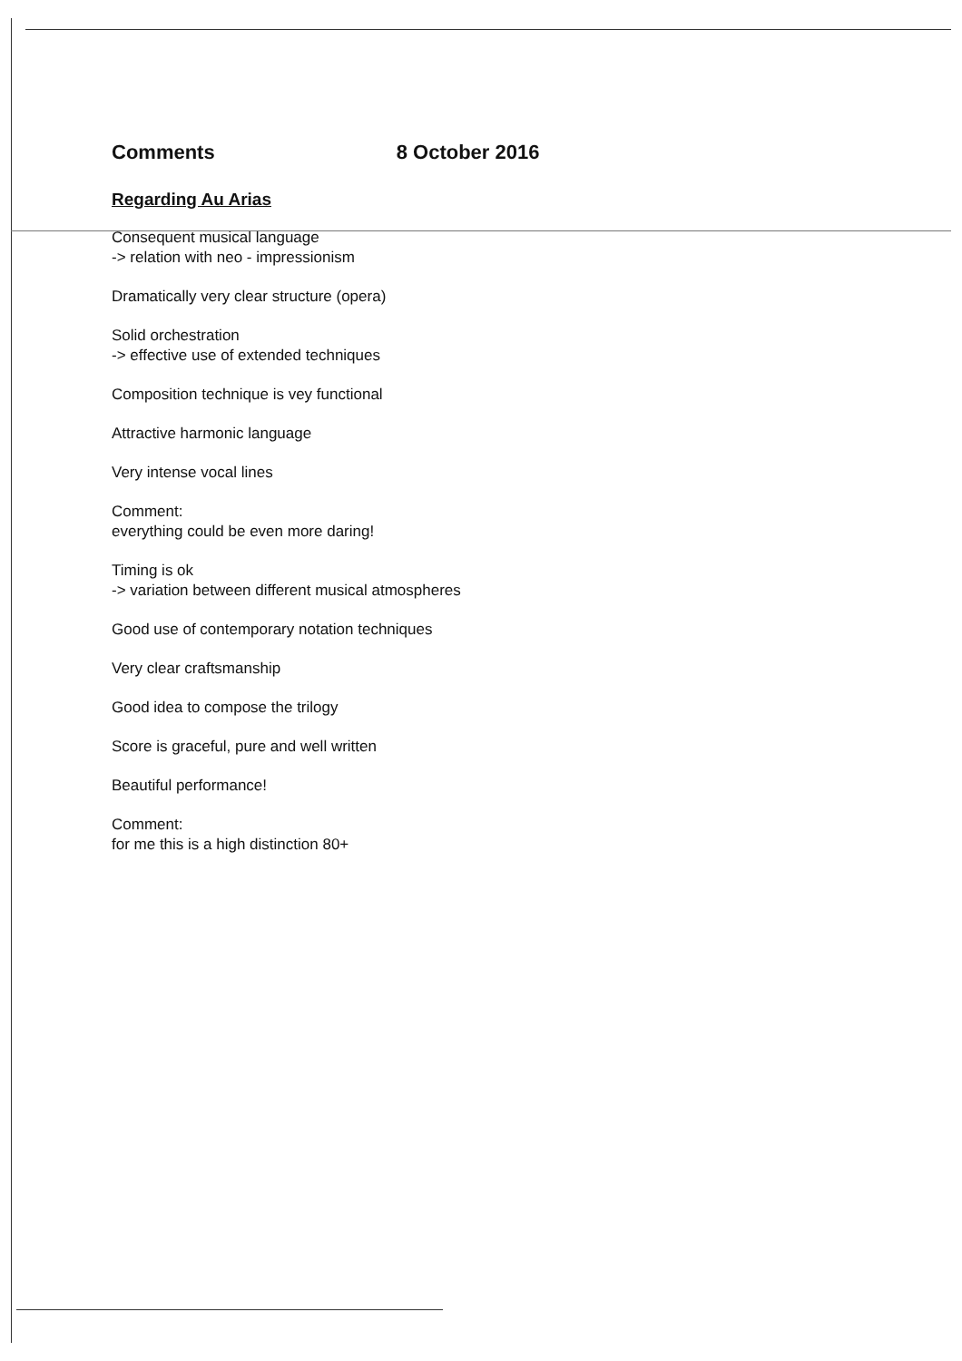Comments 8 October 2016
Regarding Au Arias
Consequent musical language
-> relation with neo - impressionism
Dramatically very clear structure (opera)
Solid orchestration
-> effective use of extended techniques
Composition technique is vey functional
Attractive harmonic language
Very intense vocal lines
Comment:
everything could be even more daring!
Timing is ok
-> variation between different musical atmospheres
Good use of contemporary notation techniques
Very clear craftsmanship
Good idea to compose the trilogy
Score is graceful, pure and well written
Beautiful performance!
Comment:
for me this is a high distinction 80+